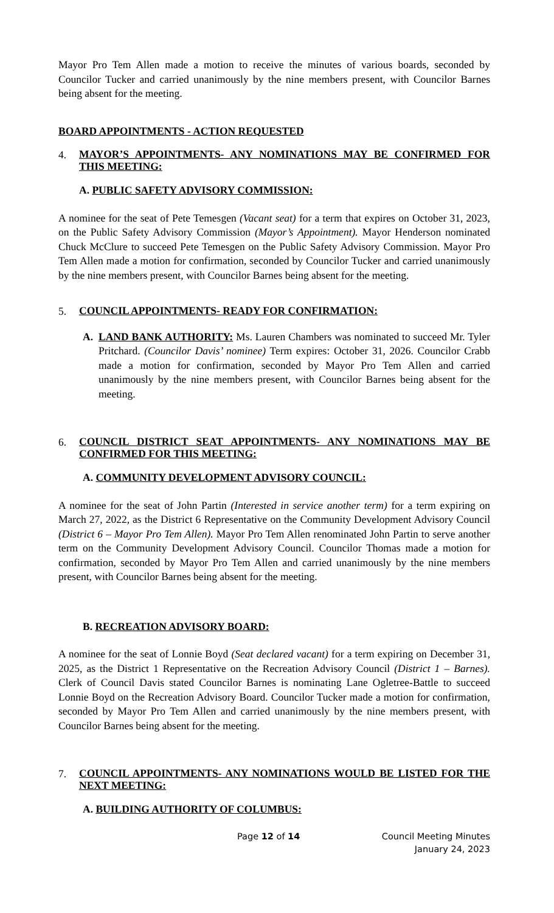Mayor Pro Tem Allen made a motion to receive the minutes of various boards, seconded by Councilor Tucker and carried unanimously by the nine members present, with Councilor Barnes being absent for the meeting.
BOARD APPOINTMENTS - ACTION REQUESTED
4. MAYOR’S APPOINTMENTS- ANY NOMINATIONS MAY BE CONFIRMED FOR THIS MEETING:
A. PUBLIC SAFETY ADVISORY COMMISSION:
A nominee for the seat of Pete Temesgen (Vacant seat) for a term that expires on October 31, 2023, on the Public Safety Advisory Commission (Mayor’s Appointment). Mayor Henderson nominated Chuck McClure to succeed Pete Temesgen on the Public Safety Advisory Commission. Mayor Pro Tem Allen made a motion for confirmation, seconded by Councilor Tucker and carried unanimously by the nine members present, with Councilor Barnes being absent for the meeting.
5. COUNCIL APPOINTMENTS- READY FOR CONFIRMATION:
A. LAND BANK AUTHORITY: Ms. Lauren Chambers was nominated to succeed Mr. Tyler Pritchard. (Councilor Davis’ nominee) Term expires: October 31, 2026. Councilor Crabb made a motion for confirmation, seconded by Mayor Pro Tem Allen and carried unanimously by the nine members present, with Councilor Barnes being absent for the meeting.
6. COUNCIL DISTRICT SEAT APPOINTMENTS- ANY NOMINATIONS MAY BE CONFIRMED FOR THIS MEETING:
A. COMMUNITY DEVELOPMENT ADVISORY COUNCIL:
A nominee for the seat of John Partin (Interested in service another term) for a term expiring on March 27, 2022, as the District 6 Representative on the Community Development Advisory Council (District 6 – Mayor Pro Tem Allen). Mayor Pro Tem Allen renominated John Partin to serve another term on the Community Development Advisory Council. Councilor Thomas made a motion for confirmation, seconded by Mayor Pro Tem Allen and carried unanimously by the nine members present, with Councilor Barnes being absent for the meeting.
B. RECREATION ADVISORY BOARD:
A nominee for the seat of Lonnie Boyd (Seat declared vacant) for a term expiring on December 31, 2025, as the District 1 Representative on the Recreation Advisory Council (District 1 – Barnes). Clerk of Council Davis stated Councilor Barnes is nominating Lane Ogletree-Battle to succeed Lonnie Boyd on the Recreation Advisory Board. Councilor Tucker made a motion for confirmation, seconded by Mayor Pro Tem Allen and carried unanimously by the nine members present, with Councilor Barnes being absent for the meeting.
7. COUNCIL APPOINTMENTS- ANY NOMINATIONS WOULD BE LISTED FOR THE NEXT MEETING:
A. BUILDING AUTHORITY OF COLUMBUS:
Page 12 of 14 Council Meeting Minutes
January 24, 2023